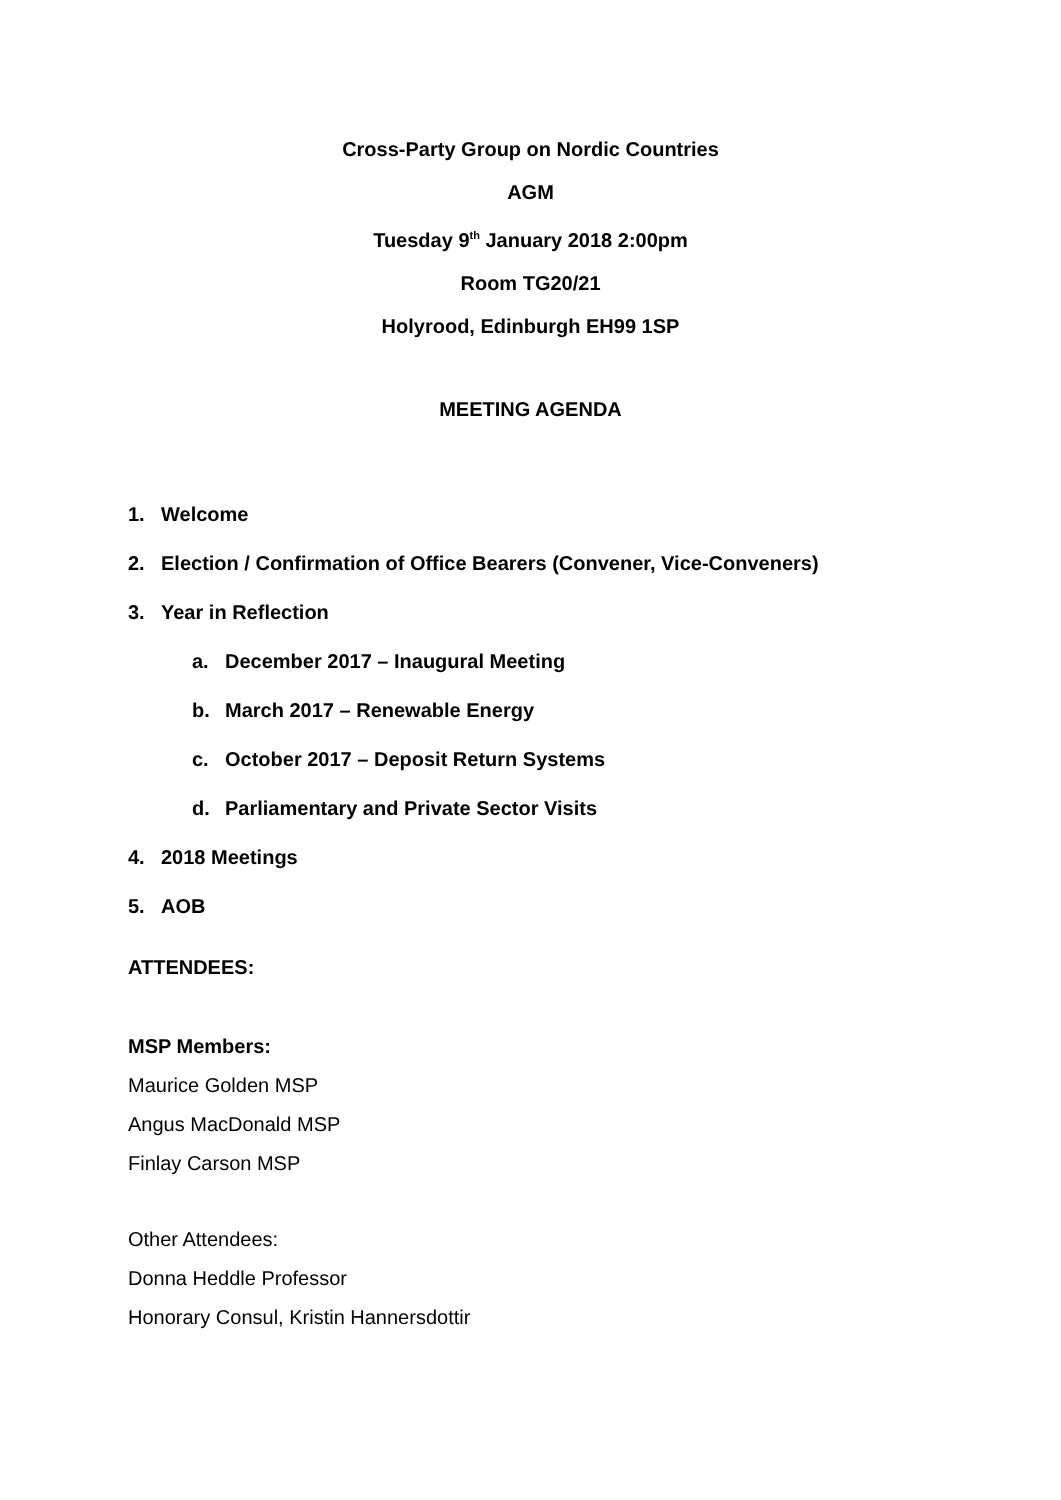Cross-Party Group on Nordic Countries
AGM
Tuesday 9<sup>th</sup> January 2018 2:00pm
Room TG20/21
Holyrood, Edinburgh EH99 1SP
MEETING AGENDA
1. Welcome
2. Election / Confirmation of Office Bearers (Convener, Vice-Conveners)
3. Year in Reflection
a. December 2017 – Inaugural Meeting
b. March 2017 – Renewable Energy
c. October 2017 – Deposit Return Systems
d. Parliamentary and Private Sector Visits
4. 2018 Meetings
5. AOB
ATTENDEES:
MSP Members:
Maurice Golden MSP
Angus MacDonald MSP
Finlay Carson MSP
Other Attendees:
Donna Heddle Professor
Honorary Consul, Kristin Hannersdottir